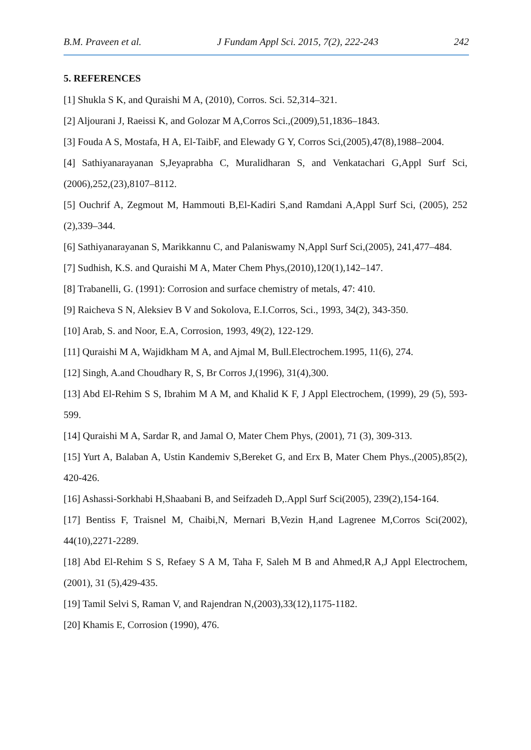B.M. Praveen et al. J Fundam Appl Sci. 2015, 7(2), 222-243 242
5. REFERENCES
[1] Shukla S K, and Quraishi M A, (2010), Corros. Sci. 52,314–321.
[2] Aljourani J, Raeissi K, and Golozar M A,Corros Sci.,(2009),51,1836–1843.
[3] Fouda A S, Mostafa, H A, El-TaibF, and Elewady G Y, Corros Sci,(2005),47(8),1988–2004.
[4] Sathiyanarayanan S,Jeyaprabha C, Muralidharan S, and Venkatachari G,Appl Surf Sci,(2006),252,(23),8107–8112.
[5] Ouchrif A, Zegmout M, Hammouti B,El-Kadiri S,and Ramdani A,Appl Surf Sci, (2005), 252 (2),339–344.
[6] Sathiyanarayanan S, Marikkannu C, and Palaniswamy N,Appl Surf Sci,(2005), 241,477–484.
[7] Sudhish, K.S. and Quraishi M A, Mater Chem Phys,(2010),120(1),142–147.
[8] Trabanelli, G. (1991): Corrosion and surface chemistry of metals, 47: 410.
[9] Raicheva S N, Aleksiev B V and Sokolova, E.I.Corros, Sci., 1993, 34(2), 343-350.
[10] Arab, S. and Noor, E.A, Corrosion, 1993, 49(2), 122-129.
[11] Quraishi M A, Wajidkham M A, and Ajmal M, Bull.Electrochem.1995, 11(6), 274.
[12] Singh, A.and Choudhary R, S, Br Corros J,(1996), 31(4),300.
[13] Abd El-Rehim S S, Ibrahim M A M, and Khalid K F, J Appl Electrochem, (1999), 29 (5), 593-599.
[14] Quraishi M A, Sardar R, and Jamal O, Mater Chem Phys, (2001), 71 (3), 309-313.
[15] Yurt A, Balaban A, Ustin Kandemiv S,Bereket G, and Erx B, Mater Chem Phys.,(2005),85(2), 420-426.
[16] Ashassi-Sorkhabi H,Shaabani B, and Seifzadeh D,.Appl Surf Sci(2005), 239(2),154-164.
[17] Bentiss F, Traisnel M, Chaibi,N, Mernari B,Vezin H,and Lagrenee M,Corros Sci(2002), 44(10),2271-2289.
[18] Abd El-Rehim S S, Refaey S A M, Taha F, Saleh M B and Ahmed,R A,J Appl Electrochem,(2001), 31 (5),429-435.
[19] Tamil Selvi S, Raman V, and Rajendran N,(2003),33(12),1175-1182.
[20] Khamis E, Corrosion (1990), 476.